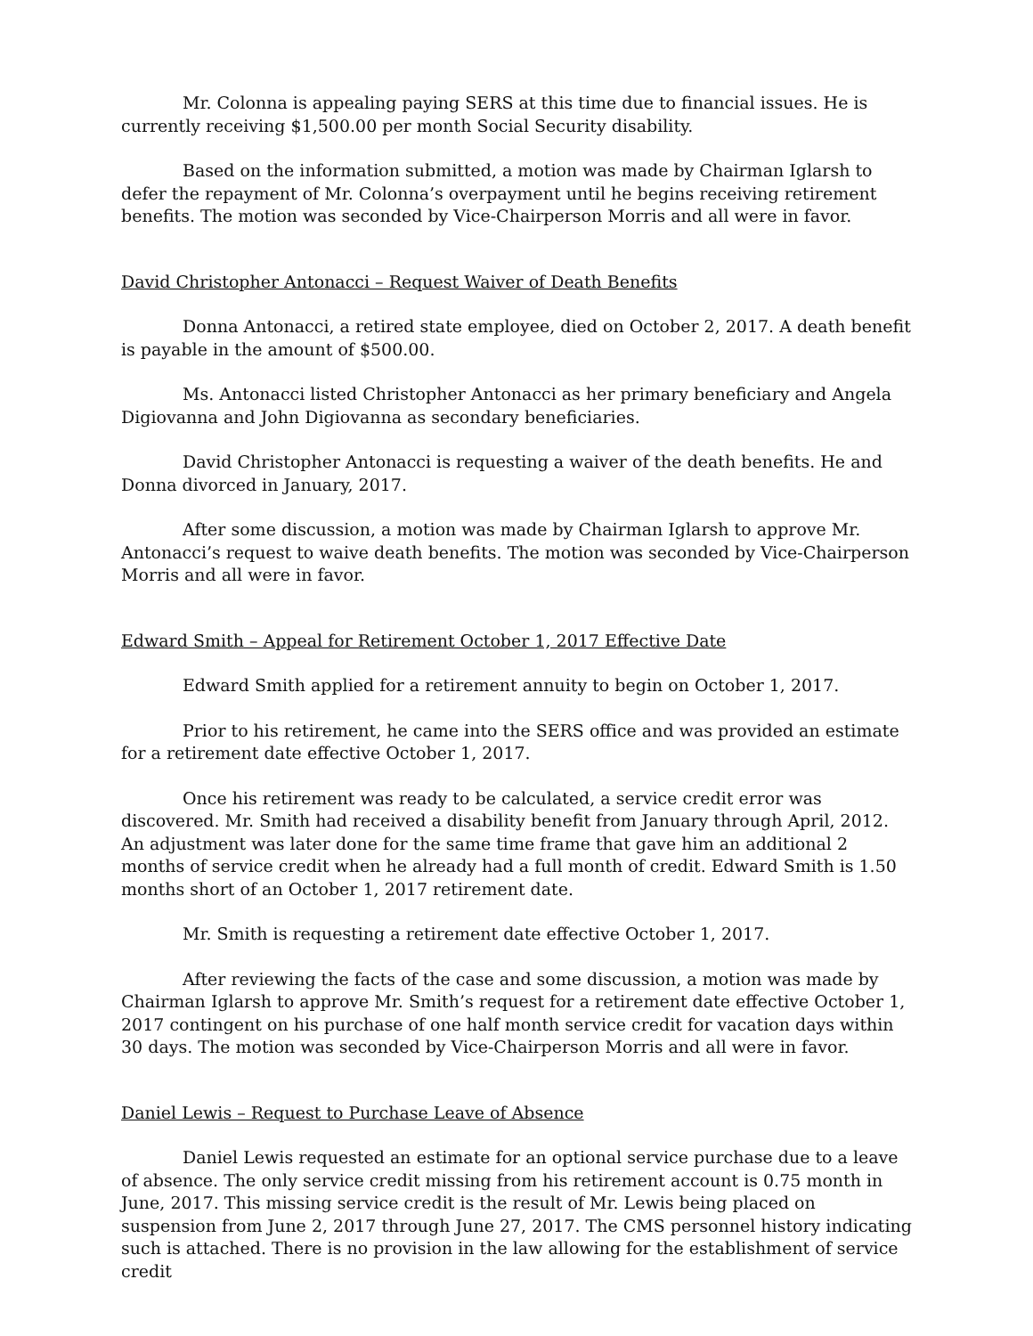Mr. Colonna is appealing paying SERS at this time due to financial issues. He is currently receiving $1,500.00 per month Social Security disability.
Based on the information submitted, a motion was made by Chairman Iglarsh to defer the repayment of Mr. Colonna’s overpayment until he begins receiving retirement benefits. The motion was seconded by Vice-Chairperson Morris and all were in favor.
David Christopher Antonacci – Request Waiver of Death Benefits
Donna Antonacci, a retired state employee, died on October 2, 2017. A death benefit is payable in the amount of $500.00.
Ms. Antonacci listed Christopher Antonacci as her primary beneficiary and Angela Digiovanna and John Digiovanna as secondary beneficiaries.
David Christopher Antonacci is requesting a waiver of the death benefits. He and Donna divorced in January, 2017.
After some discussion, a motion was made by Chairman Iglarsh to approve Mr. Antonacci’s request to waive death benefits. The motion was seconded by Vice-Chairperson Morris and all were in favor.
Edward Smith – Appeal for Retirement October 1, 2017 Effective Date
Edward Smith applied for a retirement annuity to begin on October 1, 2017.
Prior to his retirement, he came into the SERS office and was provided an estimate for a retirement date effective October 1, 2017.
Once his retirement was ready to be calculated, a service credit error was discovered. Mr. Smith had received a disability benefit from January through April, 2012. An adjustment was later done for the same time frame that gave him an additional 2 months of service credit when he already had a full month of credit. Edward Smith is 1.50 months short of an October 1, 2017 retirement date.
Mr. Smith is requesting a retirement date effective October 1, 2017.
After reviewing the facts of the case and some discussion, a motion was made by Chairman Iglarsh to approve Mr. Smith’s request for a retirement date effective October 1, 2017 contingent on his purchase of one half month service credit for vacation days within 30 days. The motion was seconded by Vice-Chairperson Morris and all were in favor.
Daniel Lewis – Request to Purchase Leave of Absence
Daniel Lewis requested an estimate for an optional service purchase due to a leave of absence. The only service credit missing from his retirement account is 0.75 month in June, 2017. This missing service credit is the result of Mr. Lewis being placed on suspension from June 2, 2017 through June 27, 2017. The CMS personnel history indicating such is attached. There is no provision in the law allowing for the establishment of service credit